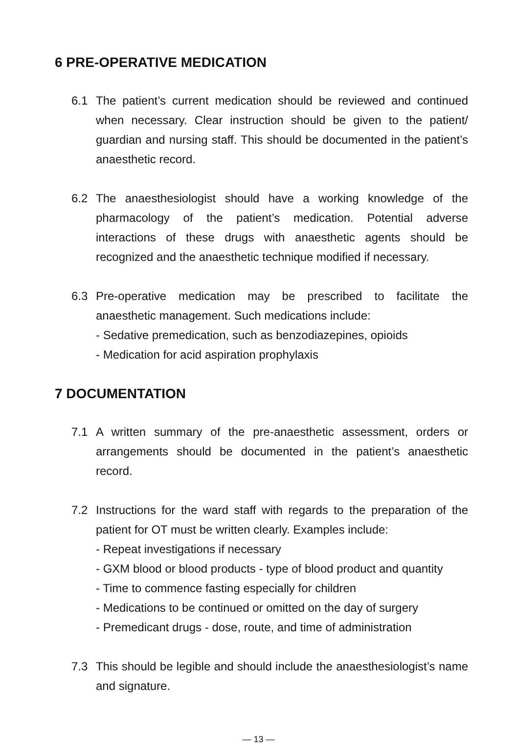6 PRE-OPERATIVE MEDICATION
6.1 The patient’s current medication should be reviewed and continued when necessary. Clear instruction should be given to the patient/ guardian and nursing staff. This should be documented in the patient’s anaesthetic record.
6.2 The anaesthesiologist should have a working knowledge of the pharmacology of the patient’s medication. Potential adverse interactions of these drugs with anaesthetic agents should be recognized and the anaesthetic technique modified if necessary.
6.3 Pre-operative medication may be prescribed to facilitate the anaesthetic management. Such medications include:
- Sedative premedication, such as benzodiazepines, opioids
- Medication for acid aspiration prophylaxis
7 DOCUMENTATION
7.1 A written summary of the pre-anaesthetic assessment, orders or arrangements should be documented in the patient’s anaesthetic record.
7.2 Instructions for the ward staff with regards to the preparation of the patient for OT must be written clearly. Examples include:
- Repeat investigations if necessary
- GXM blood or blood products - type of blood product and quantity
- Time to commence fasting especially for children
- Medications to be continued or omitted on the day of surgery
- Premedicant drugs - dose, route, and time of administration
7.3 This should be legible and should include the anaesthesiologist’s name and signature.
— 13 —